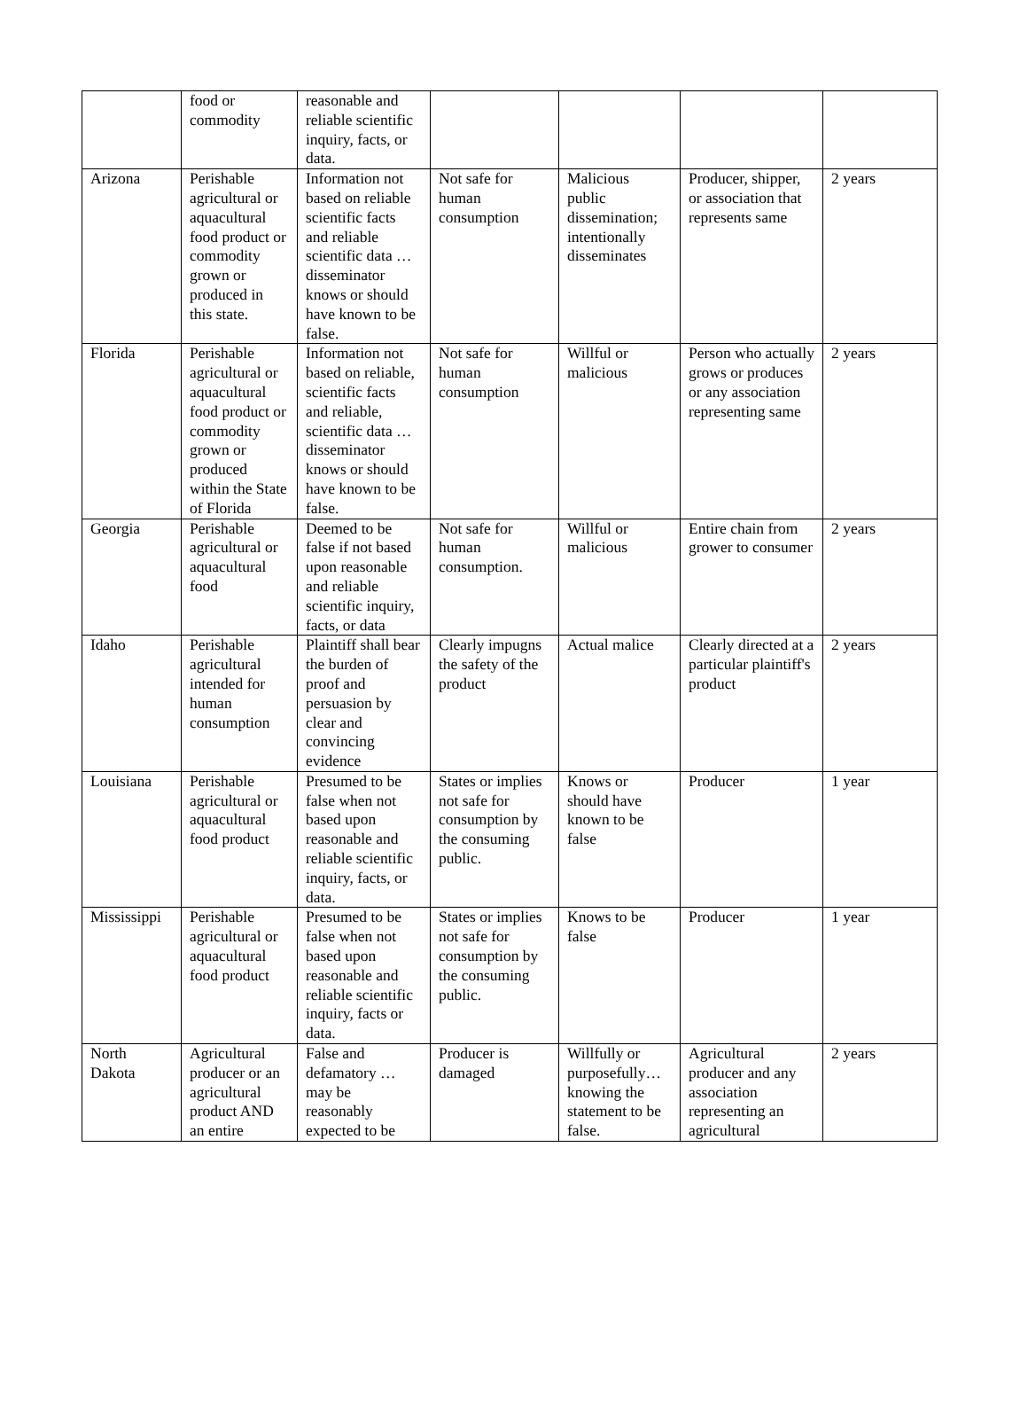| | food or commodity | reasonable and reliable scientific inquiry, facts, or data. | | | | |
| Arizona | Perishable agricultural or aquacultural food product or commodity grown or produced in this state. | Information not based on reliable scientific facts and reliable scientific data … disseminator knows or should have known to be false. | Not safe for human consumption | Malicious public dissemination; intentionally disseminates | Producer, shipper, or association that represents same | 2 years |
| Florida | Perishable agricultural or aquacultural food product or commodity grown or produced within the State of Florida | Information not based on reliable, scientific facts and reliable, scientific data … disseminator knows or should have known to be false. | Not safe for human consumption | Willful or malicious | Person who actually grows or produces or any association representing same | 2 years |
| Georgia | Perishable agricultural or aquacultural food | Deemed to be false if not based upon reasonable and reliable scientific inquiry, facts, or data | Not safe for human consumption. | Willful or malicious | Entire chain from grower to consumer | 2 years |
| Idaho | Perishable agricultural intended for human consumption | Plaintiff shall bear the burden of proof and persuasion by clear and convincing evidence | Clearly impugns the safety of the product | Actual malice | Clearly directed at a particular plaintiff's product | 2 years |
| Louisiana | Perishable agricultural or aquacultural food product | Presumed to be false when not based upon reasonable and reliable scientific inquiry, facts, or data. | States or implies not safe for consumption by the consuming public. | Knows or should have known to be false | Producer | 1 year |
| Mississippi | Perishable agricultural or aquacultural food product | Presumed to be false when not based upon reasonable and reliable scientific inquiry, facts or data. | States or implies not safe for consumption by the consuming public. | Knows to be false | Producer | 1 year |
| North Dakota | Agricultural producer or an agricultural product AND an entire | False and defamatory …may be reasonably expected to be | Producer is damaged | Willfully or purposefully… knowing the statement to be false. | Agricultural producer and any association representing an agricultural | 2 years |